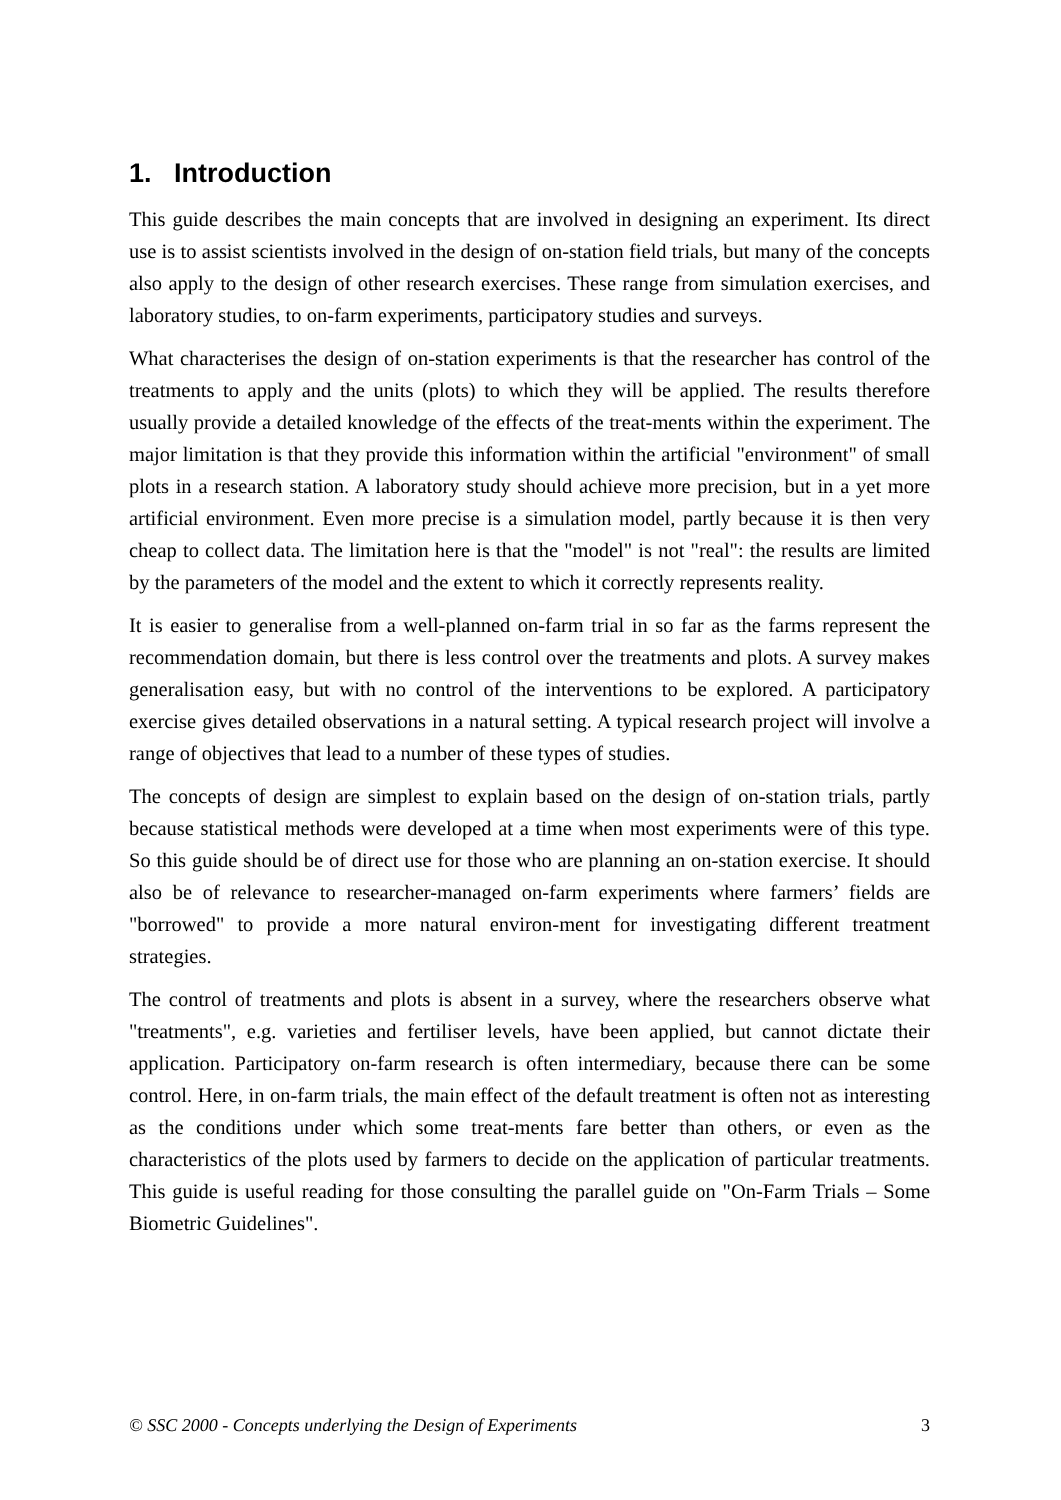1. Introduction
This guide describes the main concepts that are involved in designing an experiment. Its direct use is to assist scientists involved in the design of on-station field trials, but many of the concepts also apply to the design of other research exercises. These range from simulation exercises, and laboratory studies, to on-farm experiments, participatory studies and surveys.
What characterises the design of on-station experiments is that the researcher has control of the treatments to apply and the units (plots) to which they will be applied. The results therefore usually provide a detailed knowledge of the effects of the treat-ments within the experiment. The major limitation is that they provide this information within the artificial "environment" of small plots in a research station. A laboratory study should achieve more precision, but in a yet more artificial environment. Even more precise is a simulation model, partly because it is then very cheap to collect data. The limitation here is that the "model" is not "real": the results are limited by the parameters of the model and the extent to which it correctly represents reality.
It is easier to generalise from a well-planned on-farm trial in so far as the farms represent the recommendation domain, but there is less control over the treatments and plots. A survey makes generalisation easy, but with no control of the interventions to be explored. A participatory exercise gives detailed observations in a natural setting. A typical research project will involve a range of objectives that lead to a number of these types of studies.
The concepts of design are simplest to explain based on the design of on-station trials, partly because statistical methods were developed at a time when most experiments were of this type. So this guide should be of direct use for those who are planning an on-station exercise. It should also be of relevance to researcher-managed on-farm experiments where farmers’ fields are "borrowed" to provide a more natural environ-ment for investigating different treatment strategies.
The control of treatments and plots is absent in a survey, where the researchers observe what "treatments", e.g. varieties and fertiliser levels, have been applied, but cannot dictate their application. Participatory on-farm research is often intermediary, because there can be some control. Here, in on-farm trials, the main effect of the default treatment is often not as interesting as the conditions under which some treat-ments fare better than others, or even as the characteristics of the plots used by farmers to decide on the application of particular treatments. This guide is useful reading for those consulting the parallel guide on "On-Farm Trials – Some Biometric Guidelines".
© SSC 2000 - Concepts underlying the Design of Experiments 3